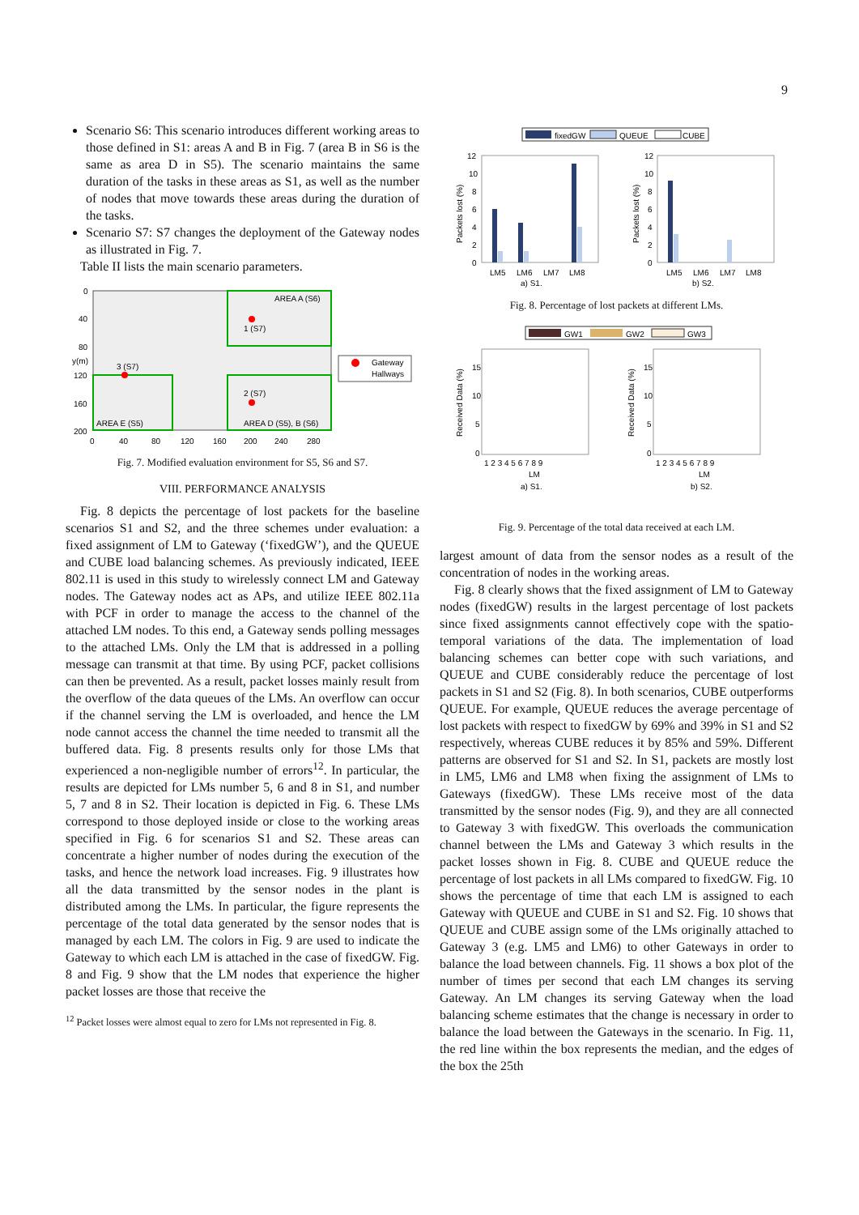9
Scenario S6: This scenario introduces different working areas to those defined in S1: areas A and B in Fig. 7 (area B in S6 is the same as area D in S5). The scenario maintains the same duration of the tasks in these areas as S1, as well as the number of nodes that move towards these areas during the duration of the tasks.
Scenario S7: S7 changes the deployment of the Gateway nodes as illustrated in Fig. 7.
Table II lists the main scenario parameters.
AREA A (S6)
1 (S7)
3 (S7)
2 (S7)
AREA E (S5)
AREA D (S5), B (S6)
0
40
80
120
160
200
0
40
80
120
160
200
240
280
y(m)
Gateway
Hallways
Fig. 7. Modified evaluation environment for S5, S6 and S7.
VIII. PERFORMANCE ANALYSIS
Fig. 8 depicts the percentage of lost packets for the baseline scenarios S1 and S2, and the three schemes under evaluation: a fixed assignment of LM to Gateway (‘fixedGW’), and the QUEUE and CUBE load balancing schemes. As previously indicated, IEEE 802.11 is used in this study to wirelessly connect LM and Gateway nodes. The Gateway nodes act as APs, and utilize IEEE 802.11a with PCF in order to manage the access to the channel of the attached LM nodes. To this end, a Gateway sends polling messages to the attached LMs. Only the LM that is addressed in a polling message can transmit at that time. By using PCF, packet collisions can then be prevented. As a result, packet losses mainly result from the overflow of the data queues of the LMs. An overflow can occur if the channel serving the LM is overloaded, and hence the LM node cannot access the channel the time needed to transmit all the buffered data. Fig. 8 presents results only for those LMs that experienced a non-negligible number of errors<sup>12</sup>. In particular, the results are depicted for LMs number 5, 6 and 8 in S1, and number 5, 7 and 8 in S2. Their location is depicted in Fig. 6. These LMs correspond to those deployed inside or close to the working areas specified in Fig. 6 for scenarios S1 and S2. These areas can concentrate a higher number of nodes during the execution of the tasks, and hence the network load increases. Fig. 9 illustrates how all the data transmitted by the sensor nodes in the plant is distributed among the LMs. In particular, the figure represents the percentage of the total data generated by the sensor nodes that is managed by each LM. The colors in Fig. 9 are used to indicate the Gateway to which each LM is attached in the case of fixedGW. Fig. 8 and Fig. 9 show that the LM nodes that experience the higher packet losses are those that receive the
<sup>12</sup> Packet losses were almost equal to zero for LMs not represented in Fig. 8.
fixedGW
QUEUE
CUBE
12
10
8
6
4
2
0
12
10
8
6
4
2
0
LM5
LM6
LM7
LM8
LM5
LM6
LM7
LM8
a) S1.
b) S2.
Packets lost (%)
Packets lost (%)
Fig. 8. Percentage of lost packets at different LMs.
GW1
GW2
GW3
15
10
5
0
15
10
5
0
1 2 3 4 5 6 7 8 9
1 2 3 4 5 6 7 8 9
LM
LM
a) S1.
b) S2.
Received Data (%)
Received Data (%)
Fig. 9. Percentage of the total data received at each LM.
largest amount of data from the sensor nodes as a result of the concentration of nodes in the working areas.
Fig. 8 clearly shows that the fixed assignment of LM to Gateway nodes (fixedGW) results in the largest percentage of lost packets since fixed assignments cannot effectively cope with the spatio-temporal variations of the data. The implementation of load balancing schemes can better cope with such variations, and QUEUE and CUBE considerably reduce the percentage of lost packets in S1 and S2 (Fig. 8). In both scenarios, CUBE outperforms QUEUE. For example, QUEUE reduces the average percentage of lost packets with respect to fixedGW by 69% and 39% in S1 and S2 respectively, whereas CUBE reduces it by 85% and 59%. Different patterns are observed for S1 and S2. In S1, packets are mostly lost in LM5, LM6 and LM8 when fixing the assignment of LMs to Gateways (fixedGW). These LMs receive most of the data transmitted by the sensor nodes (Fig. 9), and they are all connected to Gateway 3 with fixedGW. This overloads the communication channel between the LMs and Gateway 3 which results in the packet losses shown in Fig. 8. CUBE and QUEUE reduce the percentage of lost packets in all LMs compared to fixedGW. Fig. 10 shows the percentage of time that each LM is assigned to each Gateway with QUEUE and CUBE in S1 and S2. Fig. 10 shows that QUEUE and CUBE assign some of the LMs originally attached to Gateway 3 (e.g. LM5 and LM6) to other Gateways in order to balance the load between channels. Fig. 11 shows a box plot of the number of times per second that each LM changes its serving Gateway. An LM changes its serving Gateway when the load balancing scheme estimates that the change is necessary in order to balance the load between the Gateways in the scenario. In Fig. 11, the red line within the box represents the median, and the edges of the box the 25th